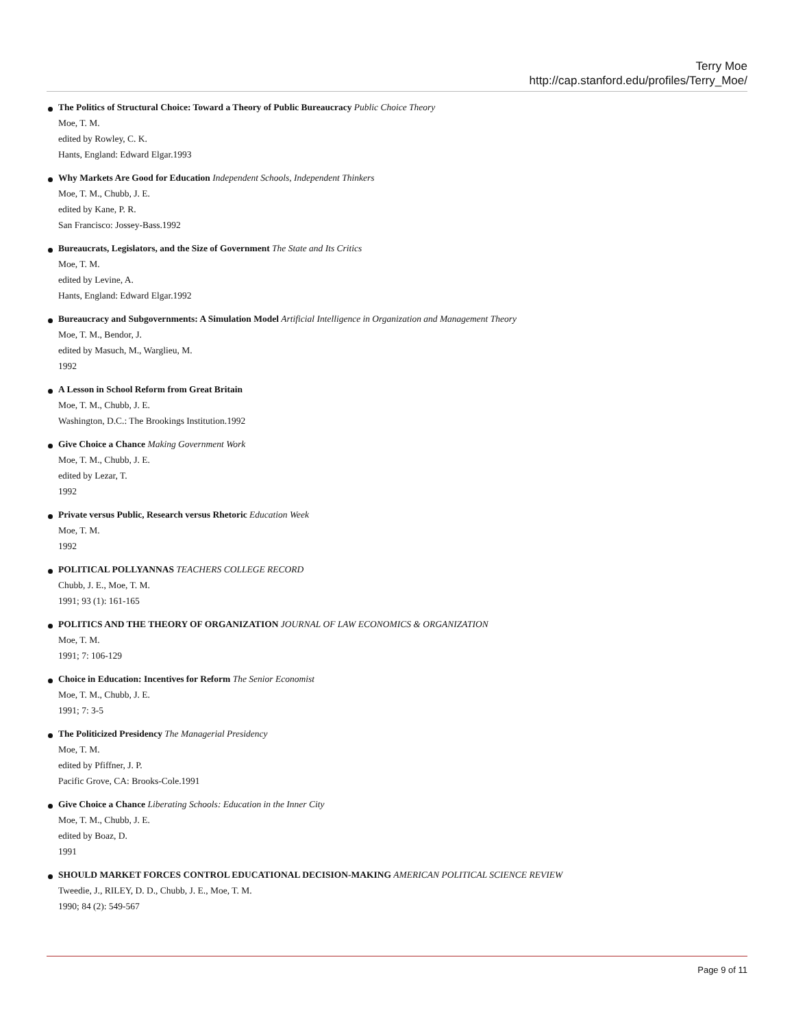Terry Moe
http://cap.stanford.edu/profiles/Terry_Moe/
The Politics of Structural Choice: Toward a Theory of Public Bureaucracy Public Choice Theory
Moe, T. M.
edited by Rowley, C. K.
Hants, England: Edward Elgar.1993
Why Markets Are Good for Education Independent Schools, Independent Thinkers
Moe, T. M., Chubb, J. E.
edited by Kane, P. R.
San Francisco: Jossey-Bass.1992
Bureaucrats, Legislators, and the Size of Government The State and Its Critics
Moe, T. M.
edited by Levine, A.
Hants, England: Edward Elgar.1992
Bureaucracy and Subgovernments: A Simulation Model Artificial Intelligence in Organization and Management Theory
Moe, T. M., Bendor, J.
edited by Masuch, M., Warglieu, M.
1992
A Lesson in School Reform from Great Britain
Moe, T. M., Chubb, J. E.
Washington, D.C.: The Brookings Institution.1992
Give Choice a Chance Making Government Work
Moe, T. M., Chubb, J. E.
edited by Lezar, T.
1992
Private versus Public, Research versus Rhetoric Education Week
Moe, T. M.
1992
POLITICAL POLLYANNAS TEACHERS COLLEGE RECORD
Chubb, J. E., Moe, T. M.
1991; 93 (1): 161-165
POLITICS AND THE THEORY OF ORGANIZATION JOURNAL OF LAW ECONOMICS & ORGANIZATION
Moe, T. M.
1991; 7: 106-129
Choice in Education: Incentives for Reform The Senior Economist
Moe, T. M., Chubb, J. E.
1991; 7: 3-5
The Politicized Presidency The Managerial Presidency
Moe, T. M.
edited by Pfiffner, J. P.
Pacific Grove, CA: Brooks-Cole.1991
Give Choice a Chance Liberating Schools: Education in the Inner City
Moe, T. M., Chubb, J. E.
edited by Boaz, D.
1991
SHOULD MARKET FORCES CONTROL EDUCATIONAL DECISION-MAKING AMERICAN POLITICAL SCIENCE REVIEW
Tweedie, J., RILEY, D. D., Chubb, J. E., Moe, T. M.
1990; 84 (2): 549-567
Page 9 of 11